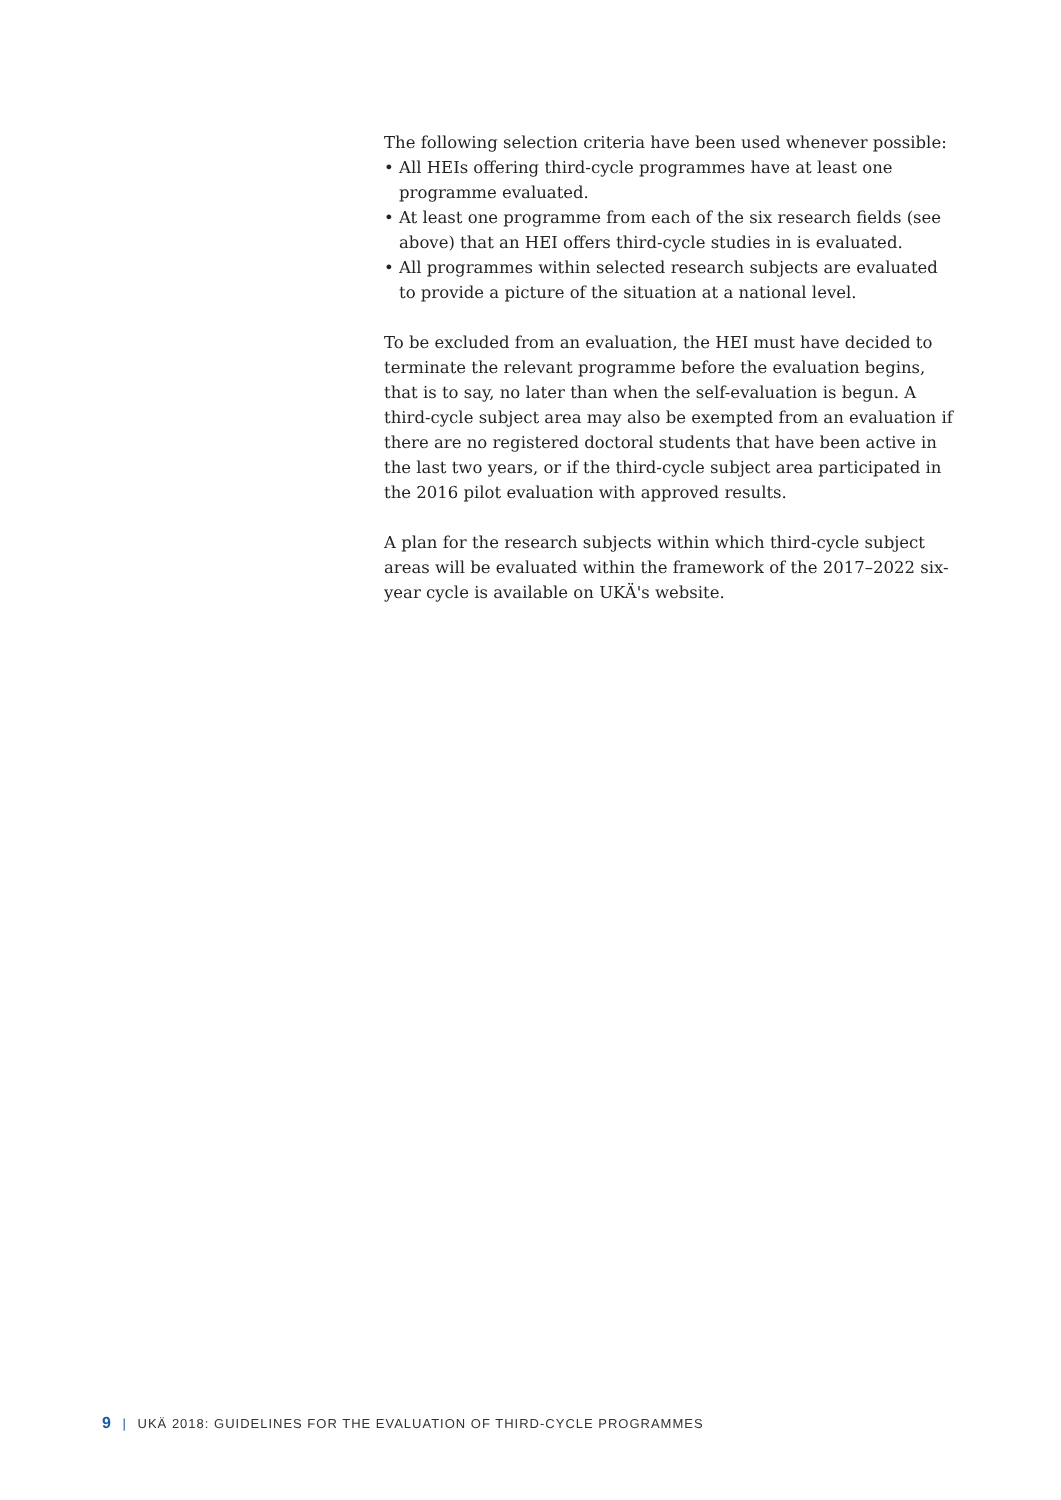The following selection criteria have been used whenever possible:
• All HEIs offering third-cycle programmes have at least one programme evaluated.
• At least one programme from each of the six research fields (see above) that an HEI offers third-cycle studies in is evaluated.
• All programmes within selected research subjects are evaluated to provide a picture of the situation at a national level.
To be excluded from an evaluation, the HEI must have decided to terminate the relevant programme before the evaluation begins, that is to say, no later than when the self-evaluation is begun. A third-cycle subject area may also be exempted from an evaluation if there are no registered doctoral students that have been active in the last two years, or if the third-cycle subject area participated in the 2016 pilot evaluation with approved results.
A plan for the research subjects within which third-cycle subject areas will be evaluated within the framework of the 2017–2022 six-year cycle is available on UKÄ's website.
9 | UKÄ 2018: GUIDELINES FOR THE EVALUATION OF THIRD-CYCLE PROGRAMMES